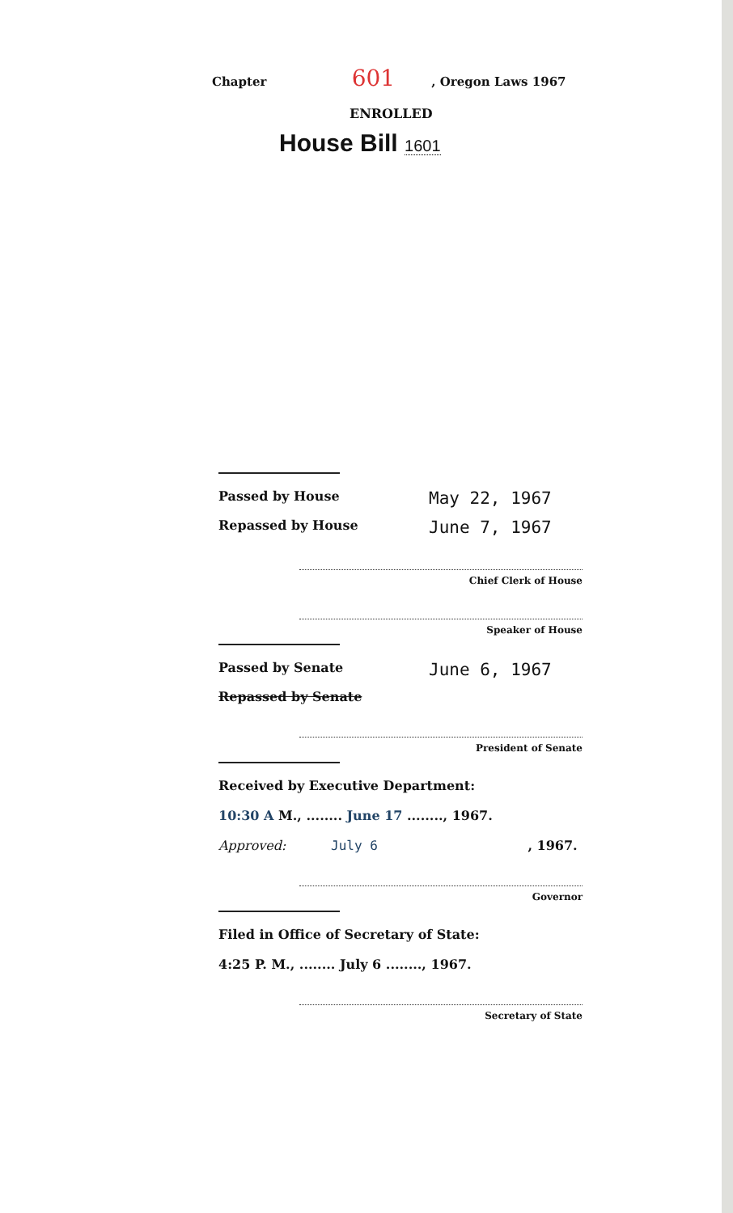Chapter 601 , Oregon Laws 1967
ENROLLED
House Bill 1601
Passed by House May 22, 1967
Repassed by House June 7, 1967
Chief Clerk of House
Speaker of House
Passed by Senate June 6, 1967
Repassed by Senate
President of Senate
Received by Executive Department:
10:30 A M., ........ June 17 ........, 1967.
Approved: July 6 , 1967.
Governor
Filed in Office of Secretary of State:
4:25 P. M., ........ July 6 ........, 1967.
Secretary of State